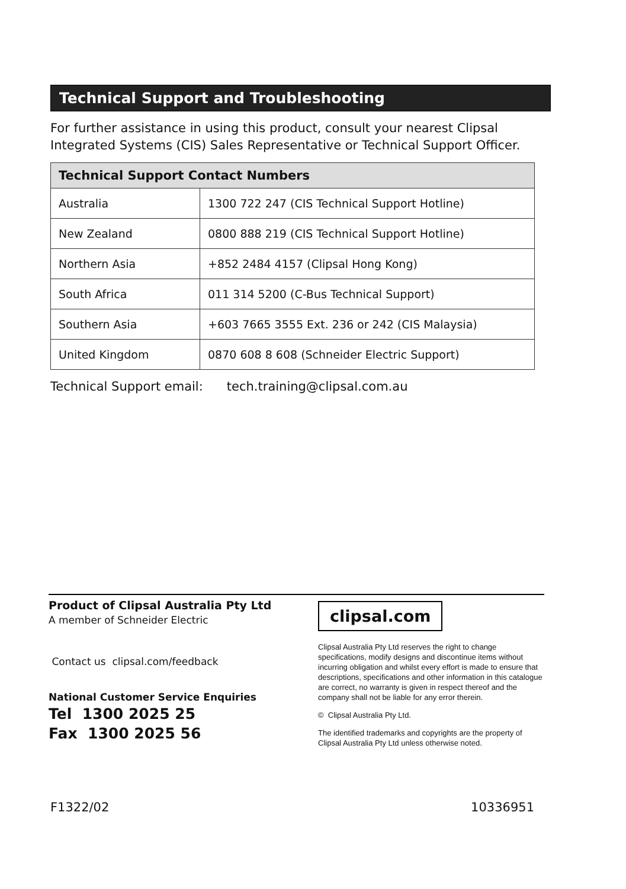Technical Support and Troubleshooting
For further assistance in using this product, consult your nearest Clipsal Integrated Systems (CIS) Sales Representative or Technical Support Officer.
| Technical Support Contact Numbers | |
| --- | --- |
| Australia | 1300 722 247 (CIS Technical Support Hotline) |
| New Zealand | 0800 888 219 (CIS Technical Support Hotline) |
| Northern Asia | +852 2484 4157 (Clipsal Hong Kong) |
| South Africa | 011 314 5200 (C-Bus Technical Support) |
| Southern Asia | +603 7665 3555 Ext. 236 or 242 (CIS Malaysia) |
| United Kingdom | 0870 608 8 608 (Schneider Electric Support) |
Technical Support email: tech.training@clipsal.com.au
Product of Clipsal Australia Pty Ltd
A member of Schneider Electric
Contact us clipsal.com/feedback
National Customer Service Enquiries
Tel 1300 2025 25
Fax 1300 2025 56
clipsal.com
Clipsal Australia Pty Ltd reserves the right to change specifications, modify designs and discontinue items without incurring obligation and whilst every effort is made to ensure that descriptions, specifications and other information in this catalogue are correct, no warranty is given in respect thereof and the company shall not be liable for any error therein.
© Clipsal Australia Pty Ltd.
The identified trademarks and copyrights are the property of Clipsal Australia Pty Ltd unless otherwise noted.
F1322/02 10336951